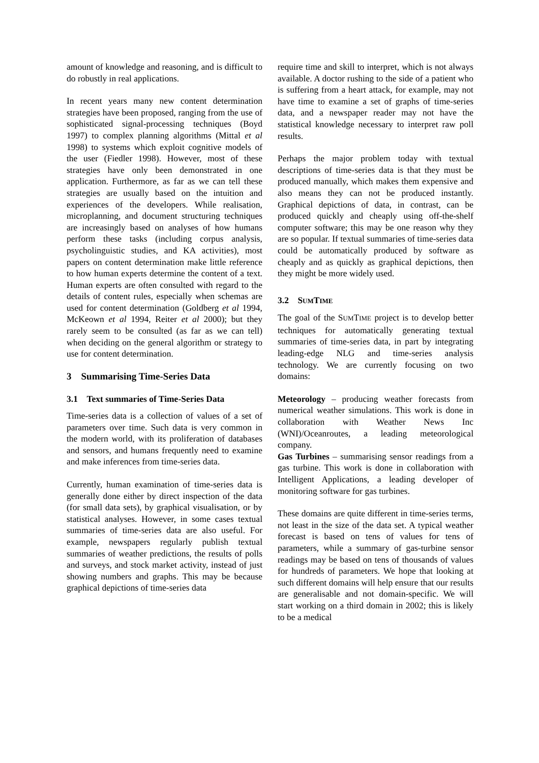amount of knowledge and reasoning, and is difficult to do robustly in real applications.
In recent years many new content determination strategies have been proposed, ranging from the use of sophisticated signal-processing techniques (Boyd 1997) to complex planning algorithms (Mittal et al 1998) to systems which exploit cognitive models of the user (Fiedler 1998). However, most of these strategies have only been demonstrated in one application. Furthermore, as far as we can tell these strategies are usually based on the intuition and experiences of the developers. While realisation, microplanning, and document structuring techniques are increasingly based on analyses of how humans perform these tasks (including corpus analysis, psycholinguistic studies, and KA activities), most papers on content determination make little reference to how human experts determine the content of a text. Human experts are often consulted with regard to the details of content rules, especially when schemas are used for content determination (Goldberg et al 1994, McKeown et al 1994, Reiter et al 2000); but they rarely seem to be consulted (as far as we can tell) when deciding on the general algorithm or strategy to use for content determination.
3 Summarising Time-Series Data
3.1 Text summaries of Time-Series Data
Time-series data is a collection of values of a set of parameters over time. Such data is very common in the modern world, with its proliferation of databases and sensors, and humans frequently need to examine and make inferences from time-series data.
Currently, human examination of time-series data is generally done either by direct inspection of the data (for small data sets), by graphical visualisation, or by statistical analyses. However, in some cases textual summaries of time-series data are also useful. For example, newspapers regularly publish textual summaries of weather predictions, the results of polls and surveys, and stock market activity, instead of just showing numbers and graphs. This may be because graphical depictions of time-series data
require time and skill to interpret, which is not always available. A doctor rushing to the side of a patient who is suffering from a heart attack, for example, may not have time to examine a set of graphs of time-series data, and a newspaper reader may not have the statistical knowledge necessary to interpret raw poll results.
Perhaps the major problem today with textual descriptions of time-series data is that they must be produced manually, which makes them expensive and also means they can not be produced instantly. Graphical depictions of data, in contrast, can be produced quickly and cheaply using off-the-shelf computer software; this may be one reason why they are so popular. If textual summaries of time-series data could be automatically produced by software as cheaply and as quickly as graphical depictions, then they might be more widely used.
3.2 SUMTIME
The goal of the SUMTIME project is to develop better techniques for automatically generating textual summaries of time-series data, in part by integrating leading-edge NLG and time-series analysis technology. We are currently focusing on two domains:
Meteorology – producing weather forecasts from numerical weather simulations. This work is done in collaboration with Weather News Inc (WNI)/Oceanroutes, a leading meteorological company.
Gas Turbines – summarising sensor readings from a gas turbine. This work is done in collaboration with Intelligent Applications, a leading developer of monitoring software for gas turbines.
These domains are quite different in time-series terms, not least in the size of the data set. A typical weather forecast is based on tens of values for tens of parameters, while a summary of gas-turbine sensor readings may be based on tens of thousands of values for hundreds of parameters. We hope that looking at such different domains will help ensure that our results are generalisable and not domain-specific. We will start working on a third domain in 2002; this is likely to be a medical